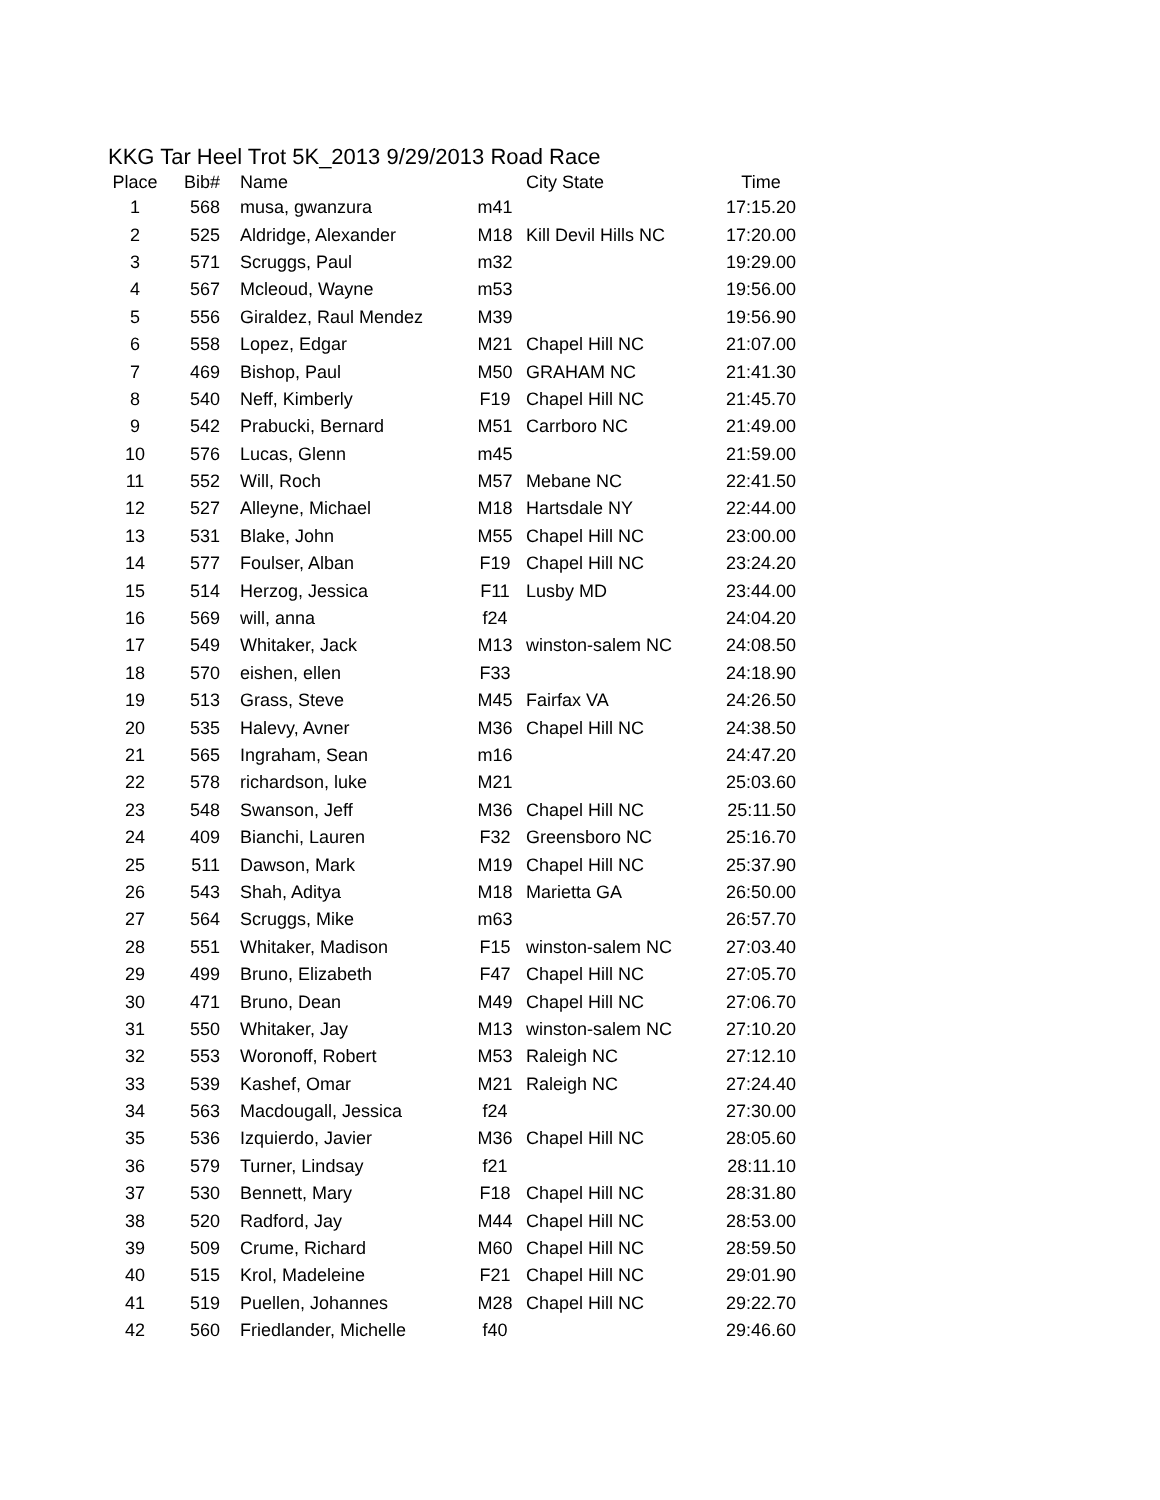KKG Tar Heel Trot 5K_2013 9/29/2013 Road Race
| Place | Bib# | Name | | City State | Time |
| --- | --- | --- | --- | --- | --- |
| 1 | 568 | musa, gwanzura | m41 | | 17:15.20 |
| 2 | 525 | Aldridge, Alexander | M18 | Kill Devil Hills NC | 17:20.00 |
| 3 | 571 | Scruggs, Paul | m32 | | 19:29.00 |
| 4 | 567 | Mcleoud, Wayne | m53 | | 19:56.00 |
| 5 | 556 | Giraldez, Raul Mendez | M39 | | 19:56.90 |
| 6 | 558 | Lopez, Edgar | M21 | Chapel Hill NC | 21:07.00 |
| 7 | 469 | Bishop, Paul | M50 | GRAHAM NC | 21:41.30 |
| 8 | 540 | Neff, Kimberly | F19 | Chapel Hill NC | 21:45.70 |
| 9 | 542 | Prabucki, Bernard | M51 | Carrboro NC | 21:49.00 |
| 10 | 576 | Lucas, Glenn | m45 | | 21:59.00 |
| 11 | 552 | Will, Roch | M57 | Mebane NC | 22:41.50 |
| 12 | 527 | Alleyne, Michael | M18 | Hartsdale NY | 22:44.00 |
| 13 | 531 | Blake, John | M55 | Chapel Hill NC | 23:00.00 |
| 14 | 577 | Foulser, Alban | F19 | Chapel Hill NC | 23:24.20 |
| 15 | 514 | Herzog, Jessica | F11 | Lusby MD | 23:44.00 |
| 16 | 569 | will, anna | f24 | | 24:04.20 |
| 17 | 549 | Whitaker, Jack | M13 | winston-salem NC | 24:08.50 |
| 18 | 570 | eishen, ellen | F33 | | 24:18.90 |
| 19 | 513 | Grass, Steve | M45 | Fairfax VA | 24:26.50 |
| 20 | 535 | Halevy, Avner | M36 | Chapel Hill NC | 24:38.50 |
| 21 | 565 | Ingraham, Sean | m16 | | 24:47.20 |
| 22 | 578 | richardson, luke | M21 | | 25:03.60 |
| 23 | 548 | Swanson, Jeff | M36 | Chapel Hill NC | 25:11.50 |
| 24 | 409 | Bianchi, Lauren | F32 | Greensboro NC | 25:16.70 |
| 25 | 511 | Dawson, Mark | M19 | Chapel Hill NC | 25:37.90 |
| 26 | 543 | Shah, Aditya | M18 | Marietta GA | 26:50.00 |
| 27 | 564 | Scruggs, Mike | m63 | | 26:57.70 |
| 28 | 551 | Whitaker, Madison | F15 | winston-salem NC | 27:03.40 |
| 29 | 499 | Bruno, Elizabeth | F47 | Chapel Hill NC | 27:05.70 |
| 30 | 471 | Bruno, Dean | M49 | Chapel Hill NC | 27:06.70 |
| 31 | 550 | Whitaker, Jay | M13 | winston-salem NC | 27:10.20 |
| 32 | 553 | Woronoff, Robert | M53 | Raleigh NC | 27:12.10 |
| 33 | 539 | Kashef, Omar | M21 | Raleigh NC | 27:24.40 |
| 34 | 563 | Macdougall, Jessica | f24 | | 27:30.00 |
| 35 | 536 | Izquierdo, Javier | M36 | Chapel Hill NC | 28:05.60 |
| 36 | 579 | Turner, Lindsay | f21 | | 28:11.10 |
| 37 | 530 | Bennett, Mary | F18 | Chapel Hill NC | 28:31.80 |
| 38 | 520 | Radford, Jay | M44 | Chapel Hill NC | 28:53.00 |
| 39 | 509 | Crume, Richard | M60 | Chapel Hill NC | 28:59.50 |
| 40 | 515 | Krol, Madeleine | F21 | Chapel Hill NC | 29:01.90 |
| 41 | 519 | Puellen, Johannes | M28 | Chapel Hill NC | 29:22.70 |
| 42 | 560 | Friedlander, Michelle | f40 | | 29:46.60 |